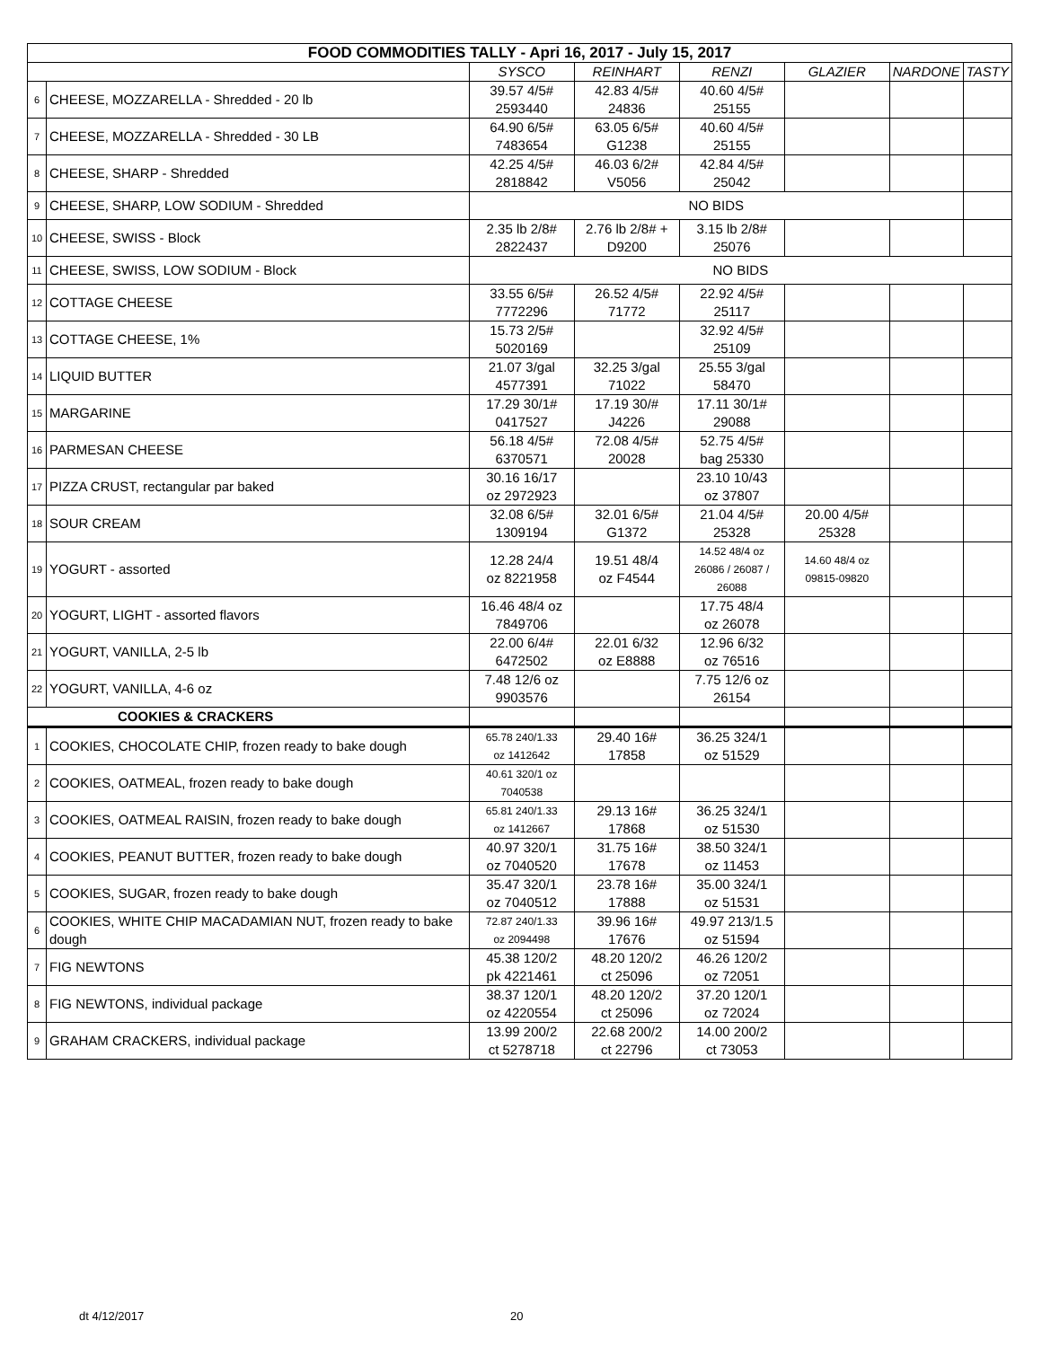| FOOD COMMODITIES TALLY - Apri 16, 2017 - July 15, 2017 | | | | | | | |
| | | SYSCO | REINHART | RENZI | GLAZIER | NARDONE | TASTY |
| 6 | CHEESE, MOZZARELLA - Shredded - 20 lb | 39.57 4/5# 2593440 | 42.83 4/5# 24836 | 40.60 4/5# 25155 | | | |
| 7 | CHEESE, MOZZARELLA - Shredded - 30 LB | 64.90 6/5# 7483654 | 63.05 6/5# G1238 | 40.60 4/5# 25155 | | | |
| 8 | CHEESE, SHARP - Shredded | 42.25 4/5# 2818842 | 46.03 6/2# V5056 | 42.84 4/5# 25042 | | | |
| 9 | CHEESE, SHARP, LOW SODIUM - Shredded | NO BIDS | | | | | |
| 10 | CHEESE, SWISS - Block | 2.35 lb 2/8# 2822437 | 2.76 lb 2/8# + D9200 | 3.15 lb 2/8# 25076 | | | |
| 11 | CHEESE, SWISS, LOW SODIUM - Block | NO BIDS | | | | | |
| 12 | COTTAGE CHEESE | 33.55 6/5# 7772296 | 26.52 4/5# 71772 | 22.92 4/5# 25117 | | | |
| 13 | COTTAGE CHEESE, 1% | 15.73 2/5# 5020169 | | 32.92 4/5# 25109 | | | |
| 14 | LIQUID BUTTER | 21.07 3/gal 4577391 | 32.25 3/gal 71022 | 25.55 3/gal 58470 | | | |
| 15 | MARGARINE | 17.29 30/1# 0417527 | 17.19 30/# J4226 | 17.11 30/1# 29088 | | | |
| 16 | PARMESAN CHEESE | 56.18 4/5# 6370571 | 72.08 4/5# 20028 | 52.75 4/5# bag 25330 | | | |
| 17 | PIZZA CRUST, rectangular par baked | 30.16 16/17 oz 2972923 | | 23.10 10/43 oz 37807 | | | |
| 18 | SOUR CREAM | 32.08 6/5# 1309194 | 32.01 6/5# G1372 | 21.04 4/5# 25328 | 20.00 4/5# 25328 | | |
| 19 | YOGURT - assorted | 12.28 24/4 oz 8221958 | 19.51 48/4 oz F4544 | 14.52 48/4 oz 26086 / 26087 / 26088 | 14.60 48/4 oz 09815-09820 | | |
| 20 | YOGURT, LIGHT - assorted flavors | 16.46 48/4 oz 7849706 | | 17.75 48/4 oz 26078 | | | |
| 21 | YOGURT, VANILLA, 2-5 lb | 22.00 6/4# 6472502 | 22.01 6/32 oz E8888 | 12.96 6/32 oz 76516 | | | |
| 22 | YOGURT, VANILLA, 4-6 oz | 7.48 12/6 oz 9903576 | | 7.75 12/6 oz 26154 | | | |
| COOKIES & CRACKERS | | | | | | | |
| 1 | COOKIES, CHOCOLATE CHIP, frozen ready to bake dough | 65.78 240/1.33 oz 1412642 | 29.40 16# 17858 | 36.25 324/1 oz 51529 | | | |
| 2 | COOKIES, OATMEAL, frozen ready to bake dough | 40.61 320/1 oz 7040538 | | | | | |
| 3 | COOKIES, OATMEAL RAISIN, frozen ready to bake dough | 65.81 240/1.33 oz 1412667 | 29.13 16# 17868 | 36.25 324/1 oz 51530 | | | |
| 4 | COOKIES, PEANUT BUTTER, frozen ready to bake dough | 40.97 320/1 oz 7040520 | 31.75 16# 17678 | 38.50 324/1 oz 11453 | | | |
| 5 | COOKIES, SUGAR, frozen ready to bake dough | 35.47 320/1 oz 7040512 | 23.78 16# 17888 | 35.00 324/1 oz 51531 | | | |
| 6 | COOKIES, WHITE CHIP MACADAMIAN NUT, frozen ready to bake dough | 72.87 240/1.33 oz 2094498 | 39.96 16# 17676 | 49.97 213/1.5 oz 51594 | | | |
| 7 | FIG NEWTONS | 45.38 120/2 pk 4221461 | 48.20 120/2 ct 25096 | 46.26 120/2 oz 72051 | | | |
| 8 | FIG NEWTONS, individual package | 38.37 120/1 oz 4220554 | 48.20 120/2 ct 25096 | 37.20 120/1 oz 72024 | | | |
| 9 | GRAHAM CRACKERS, individual package | 13.99 200/2 ct 5278718 | 22.68 200/2 ct 22796 | 14.00 200/2 ct 73053 | | | |
dt 4/12/2017 20